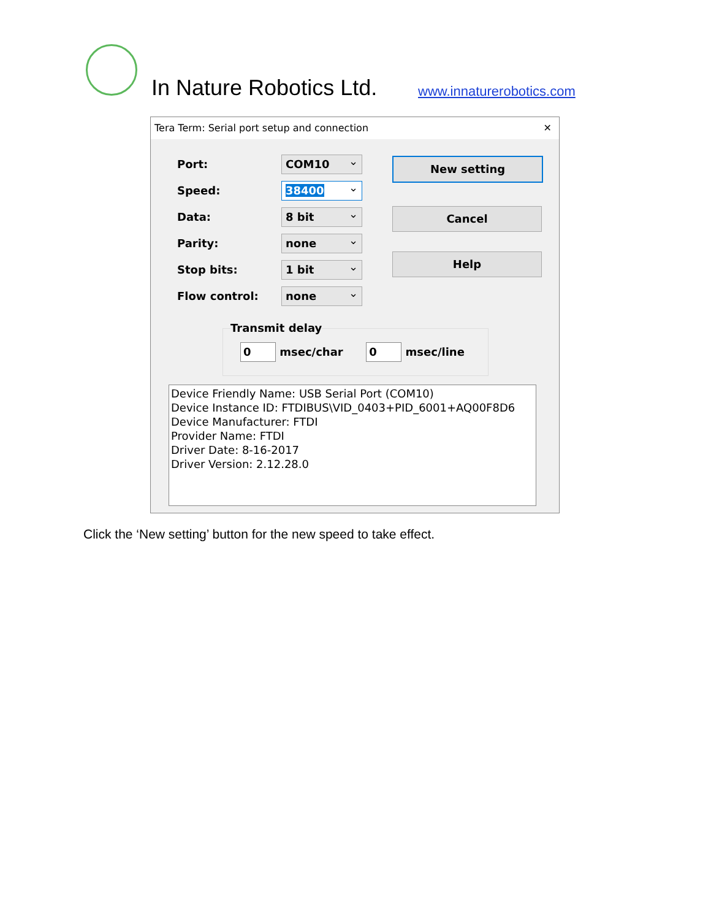In Nature Robotics Ltd. www.innaturerobotics.com
Tera Term: Serial port setup and connection ✕
Port: COM10
Speed: 38400
Data: 8 bit
Parity: none
Stop bits: 1 bit
Flow control: none
New setting
Cancel
Help
Transmit delay
0 msec/char 0 msec/line
Device Friendly Name: USB Serial Port (COM10)
Device Instance ID: FTDIBUS\VID_0403+PID_6001+AQ00F8D6
Device Manufacturer: FTDI
Provider Name: FTDI
Driver Date: 8-16-2017
Driver Version: 2.12.28.0
Click the ‘New setting’ button for the new speed to take effect.